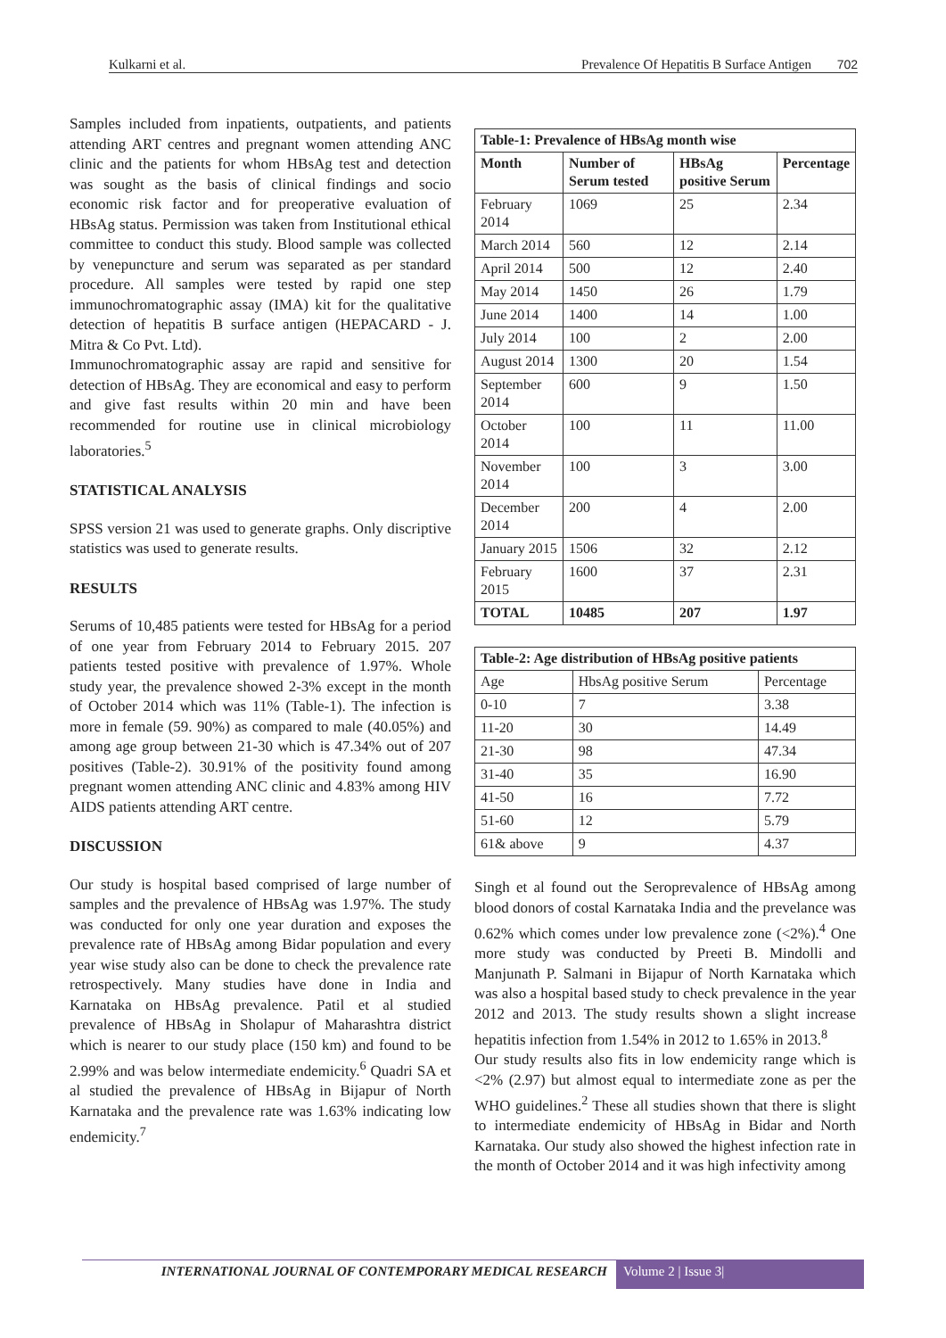Kulkarni et al. Prevalence Of Hepatitis B Surface Antigen 702
Samples included from inpatients, outpatients, and patients attending ART centres and pregnant women attending ANC clinic and the patients for whom HBsAg test and detection was sought as the basis of clinical findings and socio economic risk factor and for preoperative evaluation of HBsAg status. Permission was taken from Institutional ethical committee to conduct this study. Blood sample was collected by venepuncture and serum was separated as per standard procedure. All samples were tested by rapid one step immunochromatographic assay (IMA) kit for the qualitative detection of hepatitis B surface antigen (HEPACARD - J. Mitra & Co Pvt. Ltd).
Immunochromatographic assay are rapid and sensitive for detection of HBsAg. They are economical and easy to perform and give fast results within 20 min and have been recommended for routine use in clinical microbiology laboratories.<sup>5</sup>
STATISTICAL ANALYSIS
SPSS version 21 was used to generate graphs. Only discriptive statistics was used to generate results.
RESULTS
Serums of 10,485 patients were tested for HBsAg for a period of one year from February 2014 to February 2015. 207 patients tested positive with prevalence of 1.97%. Whole study year, the prevalence showed 2-3% except in the month of October 2014 which was 11% (Table-1). The infection is more in female (59. 90%) as compared to male (40.05%) and among age group between 21-30 which is 47.34% out of 207 positives (Table-2). 30.91% of the positivity found among pregnant women attending ANC clinic and 4.83% among HIV AIDS patients attending ART centre.
DISCUSSION
Our study is hospital based comprised of large number of samples and the prevalence of HBsAg was 1.97%. The study was conducted for only one year duration and exposes the prevalence rate of HBsAg among Bidar population and every year wise study also can be done to check the prevalence rate retrospectively. Many studies have done in India and Karnataka on HBsAg prevalence. Patil et al studied prevalence of HBsAg in Sholapur of Maharashtra district which is nearer to our study place (150 km) and found to be 2.99% and was below intermediate endemicity.<sup>6</sup> Quadri SA et al studied the prevalence of HBsAg in Bijapur of North Karnataka and the prevalence rate was 1.63% indicating low endemicity.<sup>7</sup>
| Table-1: Prevalence of HBsAg month wise | | | |
| Month | Number of Serum tested | HBsAg positive Serum | Percentage |
| February 2014 | 1069 | 25 | 2.34 |
| March 2014 | 560 | 12 | 2.14 |
| April 2014 | 500 | 12 | 2.40 |
| May 2014 | 1450 | 26 | 1.79 |
| June 2014 | 1400 | 14 | 1.00 |
| July 2014 | 100 | 2 | 2.00 |
| August 2014 | 1300 | 20 | 1.54 |
| September 2014 | 600 | 9 | 1.50 |
| October 2014 | 100 | 11 | 11.00 |
| November 2014 | 100 | 3 | 3.00 |
| December 2014 | 200 | 4 | 2.00 |
| January 2015 | 1506 | 32 | 2.12 |
| February 2015 | 1600 | 37 | 2.31 |
| TOTAL | 10485 | 207 | 1.97 |
| Table-2: Age distribution of HBsAg positive patients | | |
| Age | HbsAg positive Serum | Percentage |
| 0-10 | 7 | 3.38 |
| 11-20 | 30 | 14.49 |
| 21-30 | 98 | 47.34 |
| 31-40 | 35 | 16.90 |
| 41-50 | 16 | 7.72 |
| 51-60 | 12 | 5.79 |
| 61& above | 9 | 4.37 |
Singh et al found out the Seroprevalence of HBsAg among blood donors of costal Karnataka India and the prevelance was 0.62% which comes under low prevalence zone (<2%).<sup>4</sup> One more study was conducted by Preeti B. Mindolli and Manjunath P. Salmani in Bijapur of North Karnataka which was also a hospital based study to check prevalence in the year 2012 and 2013. The study results shown a slight increase hepatitis infection from 1.54% in 2012 to 1.65% in 2013.<sup>8</sup>
Our study results also fits in low endemicity range which is <2% (2.97) but almost equal to intermediate zone as per the WHO guidelines.<sup>2</sup> These all studies shown that there is slight to intermediate endemicity of HBsAg in Bidar and North Karnataka. Our study also showed the highest infection rate in the month of October 2014 and it was high infectivity among
INTERNATIONAL JOURNAL OF CONTEMPORARY MEDICAL RESEARCH
Volume 2 | Issue 3|